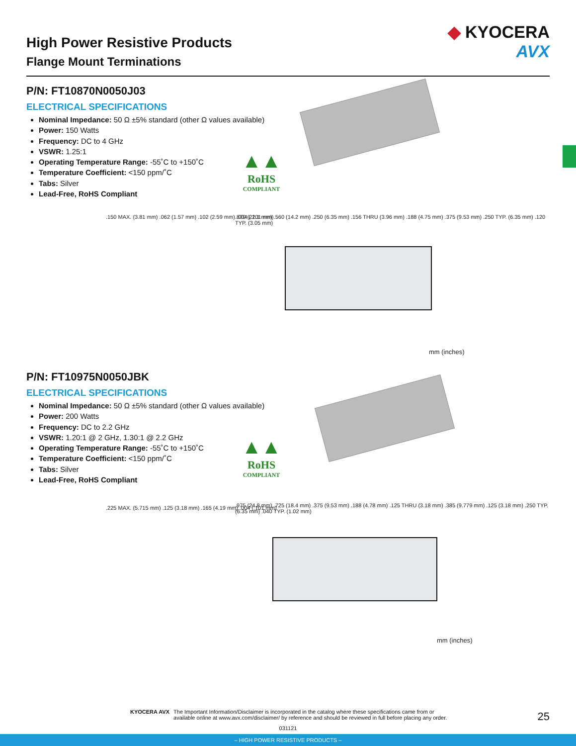High Power Resistive Products
Flange Mount Terminations
◆ KYOCERA
AVX
P/N: FT10870N0050J03
ELECTRICAL SPECIFICATIONS
Nominal Impedance: 50 Ω ±5% standard (other Ω values available)
Power: 150 Watts
Frequency: DC to 4 GHz
VSWR: 1.25:1
Operating Temperature Range: -55˚C to +150˚C
Temperature Coefficient: <150 ppm/˚C
Tabs: Silver
Lead-Free, RoHS Compliant
▲▲
RoHS
COMPLIANT
.150 MAX. (3.81 mm) .062 (1.57 mm) .102 (2.59 mm) .004 (.101 mm)
.870 (22.1 mm) .560 (14.2 mm) .250 (6.35 mm) .156 THRU (3.96 mm) .188 (4.75 mm) .375 (9.53 mm) .250 TYP. (6.35 mm) .120 TYP. (3.05 mm)
mm (inches)
P/N: FT10975N0050JBK
ELECTRICAL SPECIFICATIONS
Nominal Impedance: 50 Ω ±5% standard (other Ω values available)
Power: 200 Watts
Frequency: DC to 2.2 GHz
VSWR: 1.20:1 @ 2 GHz, 1.30:1 @ 2.2 GHz
Operating Temperature Range: -55˚C to +150˚C
Temperature Coefficient: <150 ppm/˚C
Tabs: Silver
Lead-Free, RoHS Compliant
▲▲
RoHS
COMPLIANT
.225 MAX. (5.715 mm) .125 (3.18 mm) .165 (4.19 mm) .004 (.101 mm)
.975 (24.8 mm) .725 (18.4 mm) .375 (9.53 mm) .188 (4.78 mm) .125 THRU (3.18 mm) .385 (9.779 mm) .125 (3.18 mm) .250 TYP. (6.35 mm) .040 TYP. (1.02 mm)
mm (inches)
KYOCERA AVX The Important Information/Disclaimer is incorporated in the catalog where these specifications came from or
available online at www.avx.com/disclaimer/ by reference and should be reviewed in full before placing any order.
25
031121
– HIGH POWER RESISTIVE PRODUCTS –